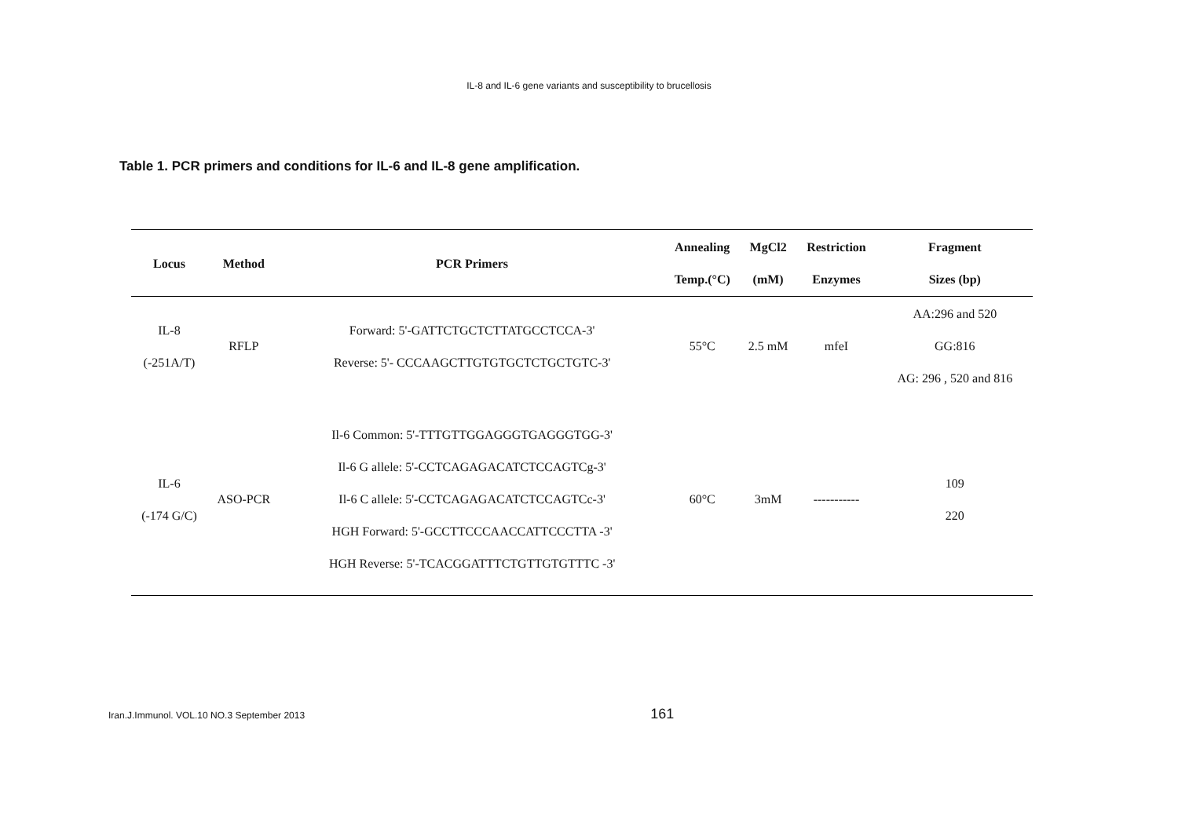IL-8 and IL-6 gene variants and susceptibility to brucellosis
Table 1. PCR primers and conditions for IL-6 and IL-8 gene amplification.
| Locus | Method | PCR Primers | Annealing Temp.(°C) | MgCl2 (mM) | Restriction Enzymes | Fragment Sizes (bp) |
| --- | --- | --- | --- | --- | --- | --- |
| IL-8 (-251A/T) | RFLP | Forward: 5'-GATTCTGCTCTTATGCCTCCA-3' Reverse: 5'- CCCAAGCTTGTGTGCTCTGCTGTC-3' | 55°C | 2.5 mM | mfeI | AA:296 and 520 GG:816 AG: 296 , 520 and 816 |
| IL-6 (-174 G/C) | ASO-PCR | Il-6 Common: 5'-TTTGTTGGAGGGTGAGGGTGG-3' Il-6 G allele: 5'-CCTCAGAGACATCTCCAGTCg-3' Il-6 C allele: 5'-CCTCAGAGACATCTCCAGTCc-3' HGH Forward: 5'-GCCTTCCCAACCATTCCCTTA -3' HGH Reverse: 5'-TCACGGATTTCTGTTGTGTTTC -3' | 60°C | 3mM | ----------- | 109 220 |
Iran.J.Immunol. VOL.10 NO.3 September 2013 161